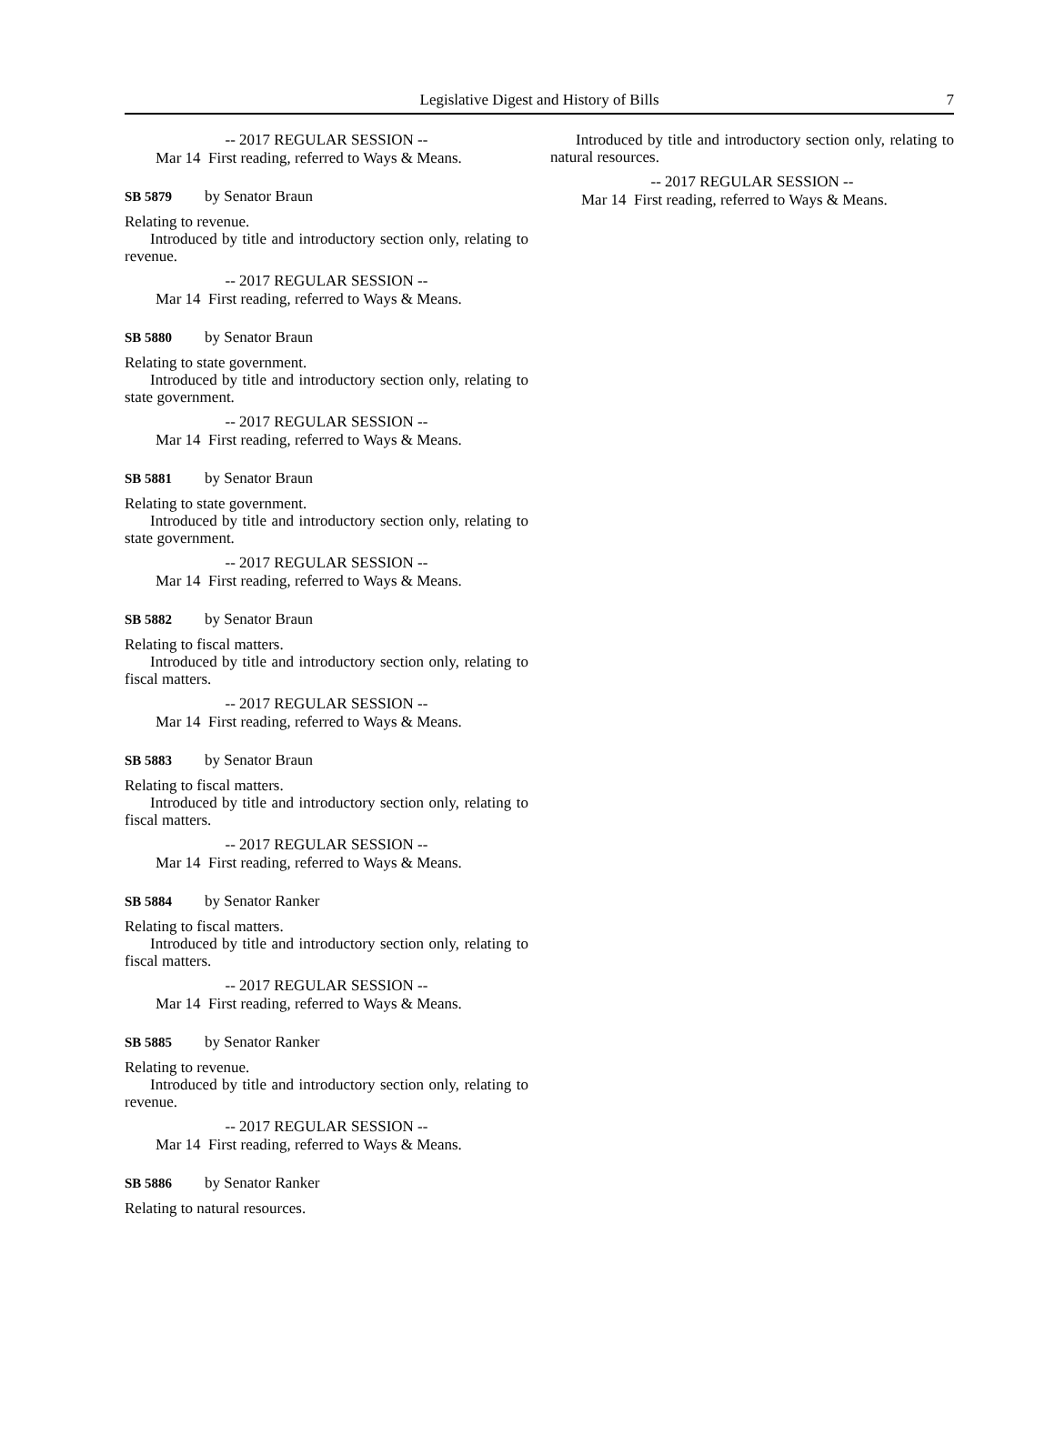Legislative Digest and History of Bills 7
-- 2017 REGULAR SESSION --
Mar 14 First reading, referred to Ways & Means.
SB 5879 by Senator Braun
Relating to revenue.
Introduced by title and introductory section only, relating to revenue.
-- 2017 REGULAR SESSION --
Mar 14 First reading, referred to Ways & Means.
SB 5880 by Senator Braun
Relating to state government.
Introduced by title and introductory section only, relating to state government.
-- 2017 REGULAR SESSION --
Mar 14 First reading, referred to Ways & Means.
SB 5881 by Senator Braun
Relating to state government.
Introduced by title and introductory section only, relating to state government.
-- 2017 REGULAR SESSION --
Mar 14 First reading, referred to Ways & Means.
SB 5882 by Senator Braun
Relating to fiscal matters.
Introduced by title and introductory section only, relating to fiscal matters.
-- 2017 REGULAR SESSION --
Mar 14 First reading, referred to Ways & Means.
SB 5883 by Senator Braun
Relating to fiscal matters.
Introduced by title and introductory section only, relating to fiscal matters.
-- 2017 REGULAR SESSION --
Mar 14 First reading, referred to Ways & Means.
SB 5884 by Senator Ranker
Relating to fiscal matters.
Introduced by title and introductory section only, relating to fiscal matters.
-- 2017 REGULAR SESSION --
Mar 14 First reading, referred to Ways & Means.
SB 5885 by Senator Ranker
Relating to revenue.
Introduced by title and introductory section only, relating to revenue.
-- 2017 REGULAR SESSION --
Mar 14 First reading, referred to Ways & Means.
SB 5886 by Senator Ranker
Relating to natural resources.
Introduced by title and introductory section only, relating to natural resources.
-- 2017 REGULAR SESSION --
Mar 14 First reading, referred to Ways & Means.